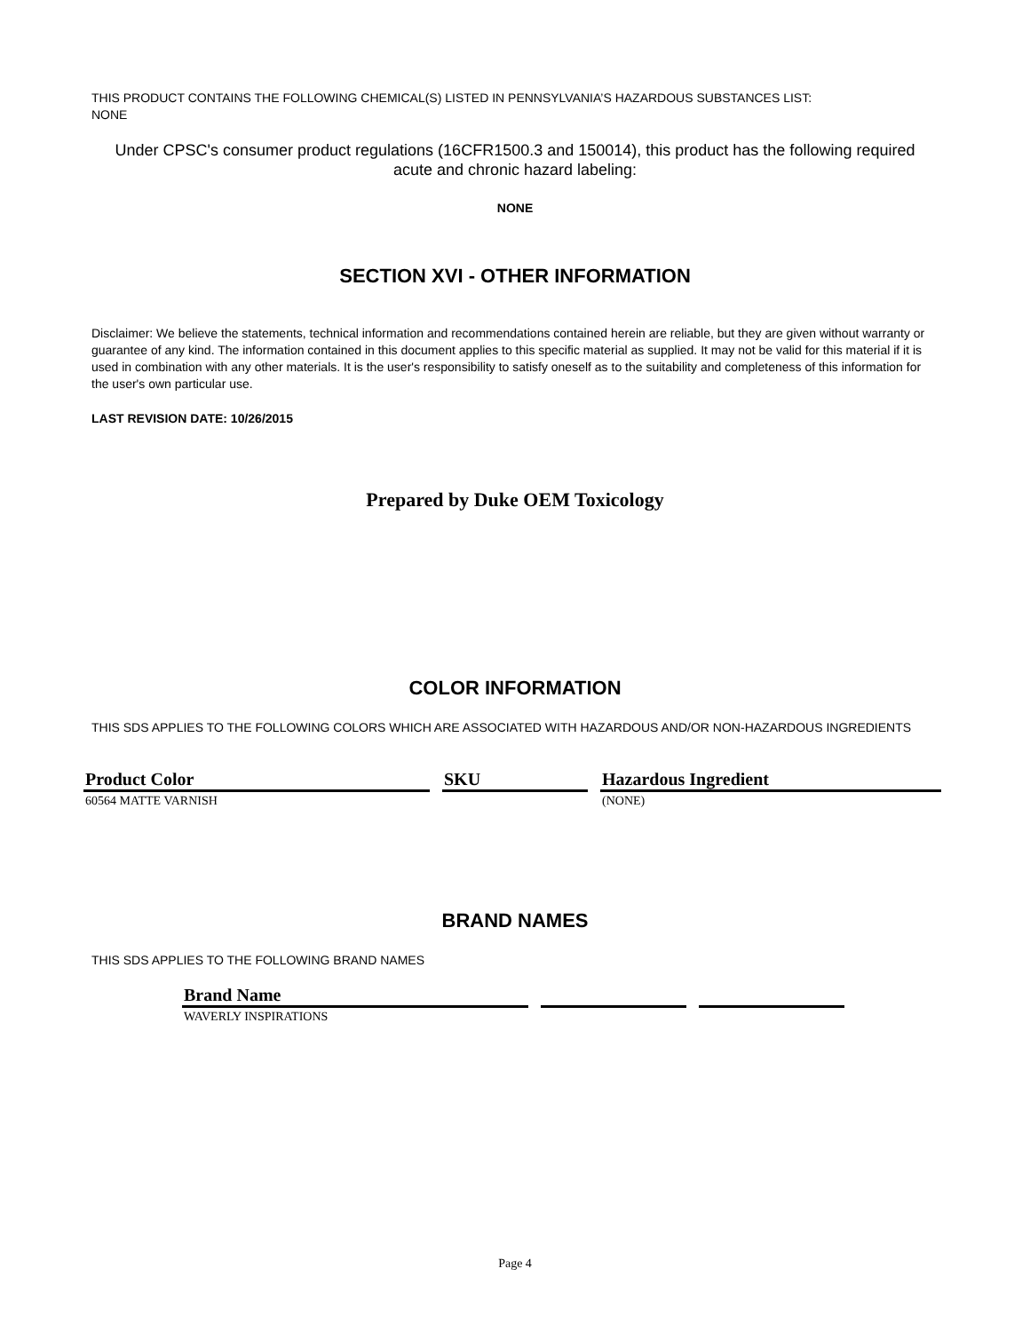THIS PRODUCT CONTAINS THE FOLLOWING CHEMICAL(S) LISTED IN PENNSYLVANIA’S HAZARDOUS SUBSTANCES LIST:
NONE
Under CPSC's consumer product regulations (16CFR1500.3 and 150014), this product has the following required
acute and chronic hazard labeling:
NONE
SECTION XVI - OTHER INFORMATION
Disclaimer: We believe the statements, technical information and recommendations contained herein are reliable, but they are given without warranty or guarantee of any kind. The information contained in this document applies to this specific material as supplied. It may not be valid for this material if it is used in combination with any other materials. It is the user's responsibility to satisfy oneself as to the suitability and completeness of this information for the user's own particular use.
LAST REVISION DATE: 10/26/2015
Prepared by Duke OEM Toxicology
COLOR INFORMATION
THIS SDS APPLIES TO THE FOLLOWING COLORS WHICH ARE ASSOCIATED WITH HAZARDOUS AND/OR NON-HAZARDOUS INGREDIENTS
| Product Color | SKU | Hazardous Ingredient |
| --- | --- | --- |
| 60564 MATTE VARNISH | | (NONE) |
BRAND NAMES
THIS SDS APPLIES TO THE FOLLOWING BRAND NAMES
| Brand Name | | |
| --- | --- | --- |
| WAVERLY INSPIRATIONS | | |
Page 4